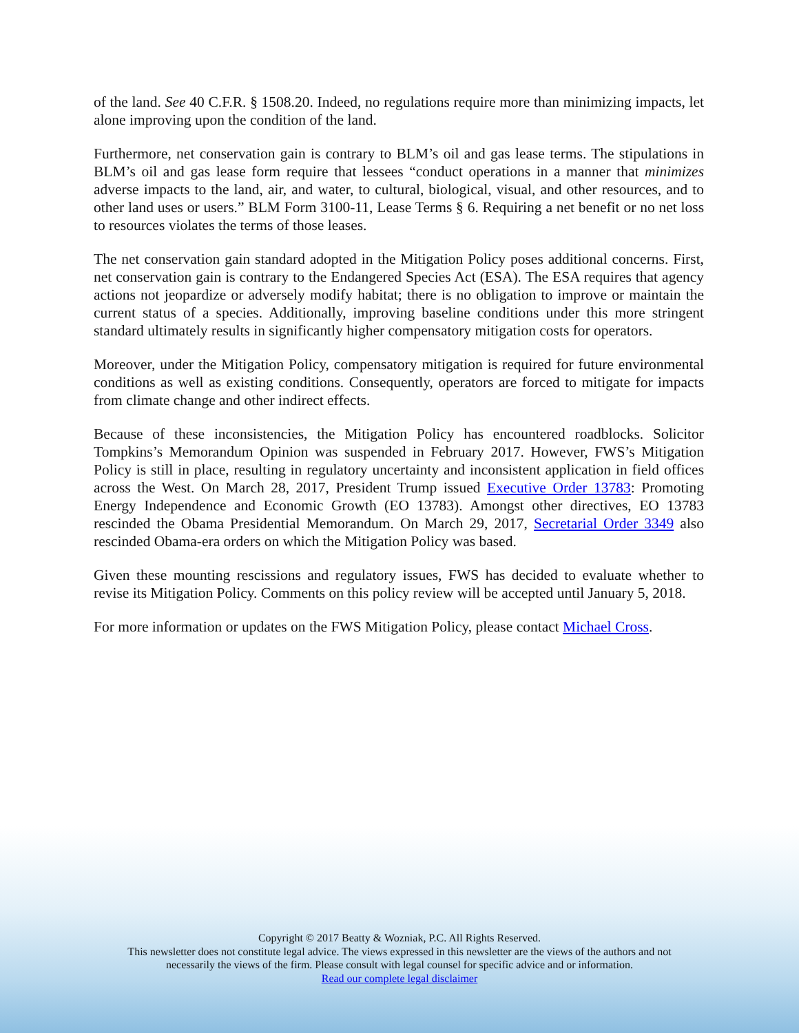of the land. See 40 C.F.R. § 1508.20. Indeed, no regulations require more than minimizing impacts, let alone improving upon the condition of the land.
Furthermore, net conservation gain is contrary to BLM’s oil and gas lease terms. The stipulations in BLM’s oil and gas lease form require that lessees “conduct operations in a manner that minimizes adverse impacts to the land, air, and water, to cultural, biological, visual, and other resources, and to other land uses or users.” BLM Form 3100-11, Lease Terms § 6. Requiring a net benefit or no net loss to resources violates the terms of those leases.
The net conservation gain standard adopted in the Mitigation Policy poses additional concerns. First, net conservation gain is contrary to the Endangered Species Act (ESA). The ESA requires that agency actions not jeopardize or adversely modify habitat; there is no obligation to improve or maintain the current status of a species. Additionally, improving baseline conditions under this more stringent standard ultimately results in significantly higher compensatory mitigation costs for operators.
Moreover, under the Mitigation Policy, compensatory mitigation is required for future environmental conditions as well as existing conditions. Consequently, operators are forced to mitigate for impacts from climate change and other indirect effects.
Because of these inconsistencies, the Mitigation Policy has encountered roadblocks. Solicitor Tompkins’s Memorandum Opinion was suspended in February 2017. However, FWS’s Mitigation Policy is still in place, resulting in regulatory uncertainty and inconsistent application in field offices across the West. On March 28, 2017, President Trump issued Executive Order 13783: Promoting Energy Independence and Economic Growth (EO 13783). Amongst other directives, EO 13783 rescinded the Obama Presidential Memorandum. On March 29, 2017, Secretarial Order 3349 also rescinded Obama-era orders on which the Mitigation Policy was based.
Given these mounting rescissions and regulatory issues, FWS has decided to evaluate whether to revise its Mitigation Policy. Comments on this policy review will be accepted until January 5, 2018.
For more information or updates on the FWS Mitigation Policy, please contact Michael Cross.
Copyright © 2017 Beatty & Wozniak, P.C. All Rights Reserved.
This newsletter does not constitute legal advice. The views expressed in this newsletter are the views of the authors and not
necessarily the views of the firm. Please consult with legal counsel for specific advice and or information.
Read our complete legal disclaimer